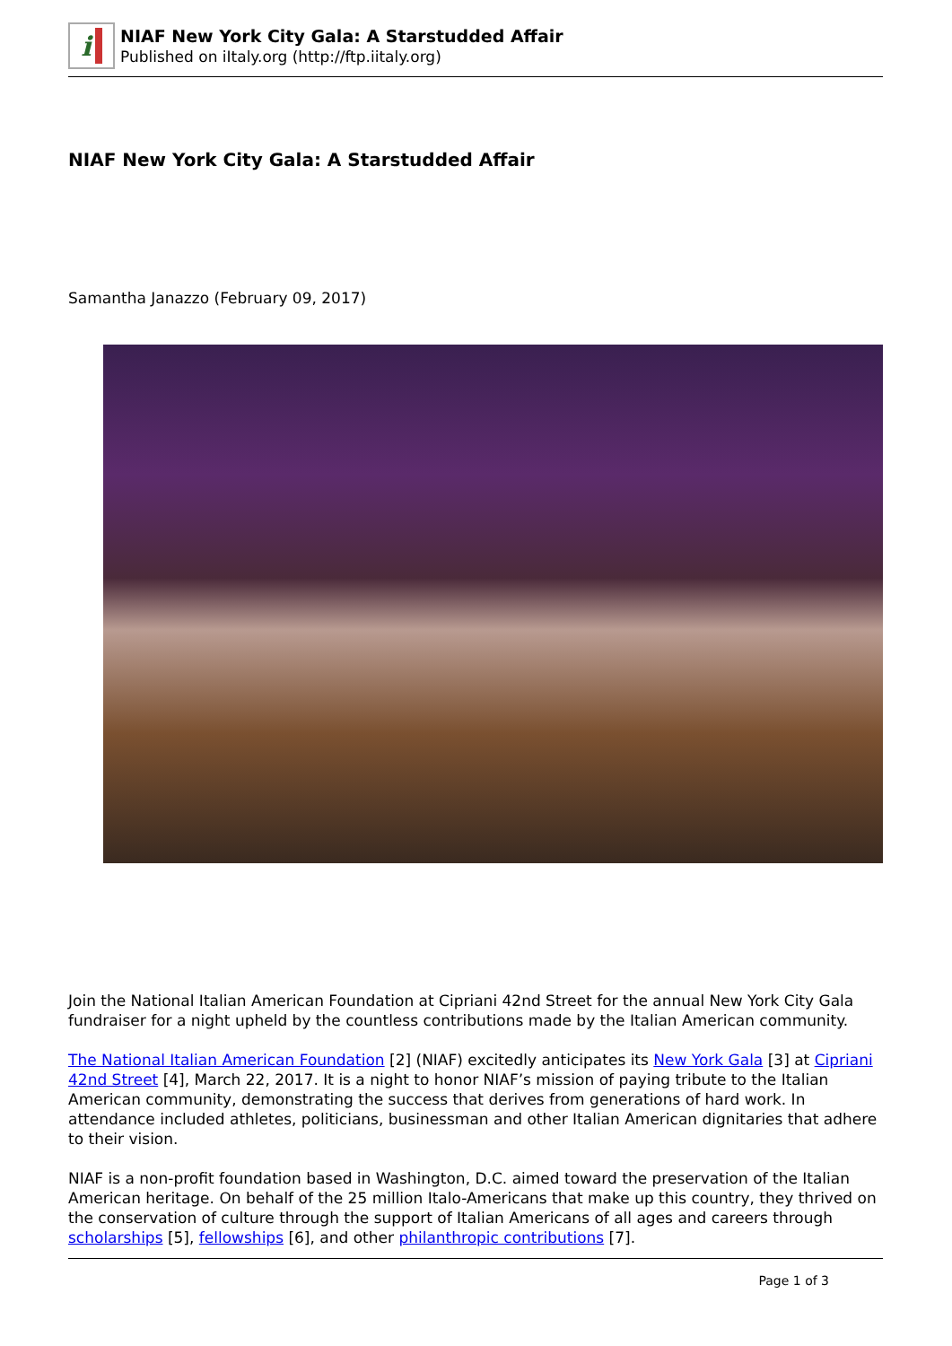i
NIAF New York City Gala: A Starstudded Affair
Published on iItaly.org (http://ftp.iitaly.org)
NIAF New York City Gala: A Starstudded Affair
Samantha Janazzo (February 09, 2017)
Join the National Italian American Foundation at Cipriani 42nd Street for the annual New York City Gala fundraiser for a night upheld by the countless contributions made by the Italian American community.
The National Italian American Foundation [2] (NIAF) excitedly anticipates its New York Gala [3] at Cipriani 42nd Street [4], March 22, 2017. It is a night to honor NIAF’s mission of paying tribute to the Italian American community, demonstrating the success that derives from generations of hard work. In attendance included athletes, politicians, businessman and other Italian American dignitaries that adhere to their vision.
NIAF is a non-profit foundation based in Washington, D.C. aimed toward the preservation of the Italian American heritage. On behalf of the 25 million Italo-Americans that make up this country, they thrived on the conservation of culture through the support of Italian Americans of all ages and careers through scholarships [5], fellowships [6], and other philanthropic contributions [7].
Page 1 of 3